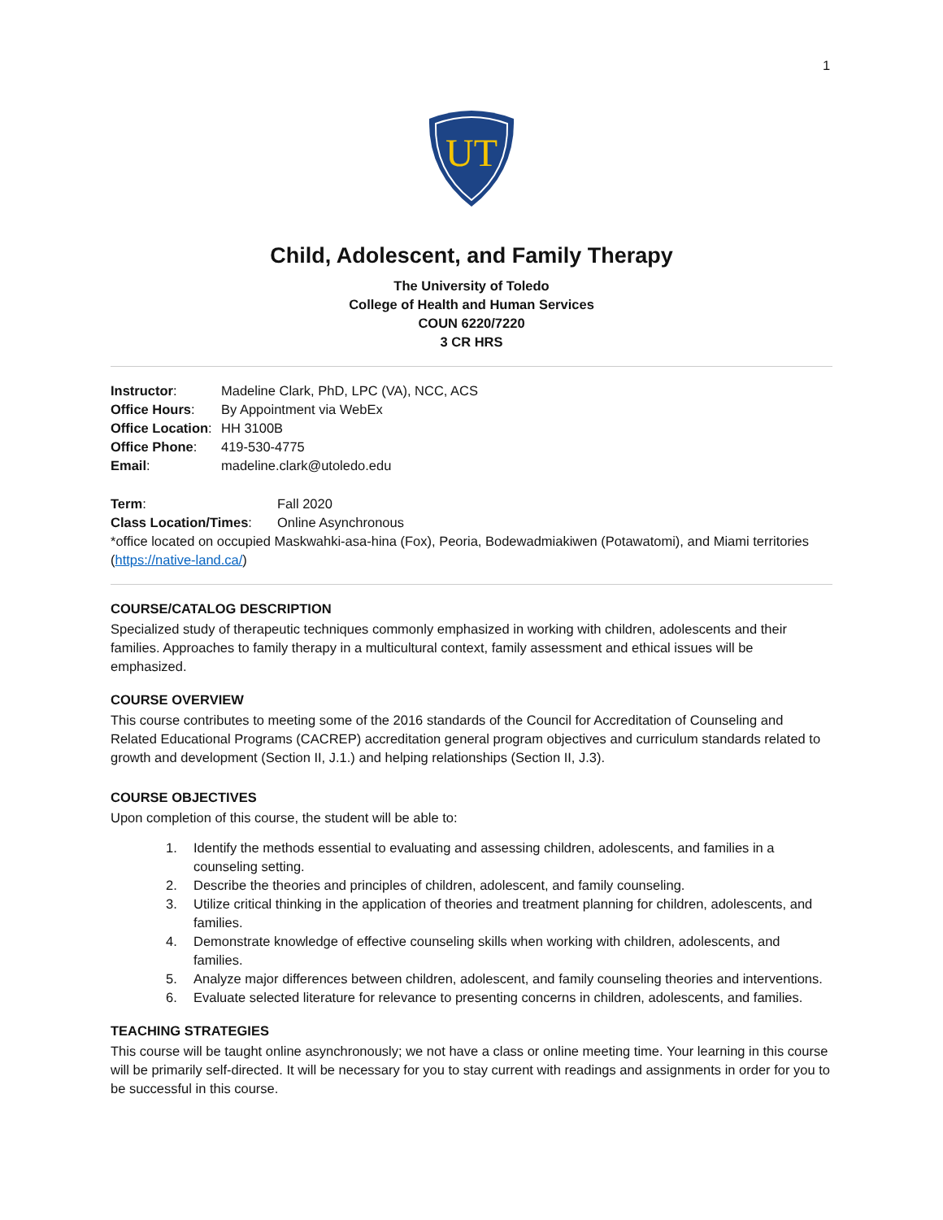1
UT
Child, Adolescent, and Family Therapy
The University of Toledo
College of Health and Human Services
COUN 6220/7220
3 CR HRS
Instructor: Madeline Clark, PhD, LPC (VA), NCC, ACS
Office Hours: By Appointment via WebEx
Office Location: HH 3100B
Office Phone: 419-530-4775
Email: madeline.clark@utoledo.edu
Term: Fall 2020
Class Location/Times: Online Asynchronous
*office located on occupied Maskwahki-asa-hina (Fox), Peoria, Bodewadmiakiwen (Potawatomi), and Miami territories (https://native-land.ca/)
COURSE/CATALOG DESCRIPTION
Specialized study of therapeutic techniques commonly emphasized in working with children, adolescents and their families. Approaches to family therapy in a multicultural context, family assessment and ethical issues will be emphasized.
COURSE OVERVIEW
This course contributes to meeting some of the 2016 standards of the Council for Accreditation of Counseling and Related Educational Programs (CACREP) accreditation general program objectives and curriculum standards related to growth and development (Section II, J.1.) and helping relationships (Section II, J.3).
COURSE OBJECTIVES
Upon completion of this course, the student will be able to:
1. Identify the methods essential to evaluating and assessing children, adolescents, and families in a counseling setting.
2. Describe the theories and principles of children, adolescent, and family counseling.
3. Utilize critical thinking in the application of theories and treatment planning for children, adolescents, and families.
4. Demonstrate knowledge of effective counseling skills when working with children, adolescents, and families.
5. Analyze major differences between children, adolescent, and family counseling theories and interventions.
6. Evaluate selected literature for relevance to presenting concerns in children, adolescents, and families.
TEACHING STRATEGIES
This course will be taught online asynchronously; we not have a class or online meeting time. Your learning in this course will be primarily self-directed. It will be necessary for you to stay current with readings and assignments in order for you to be successful in this course.